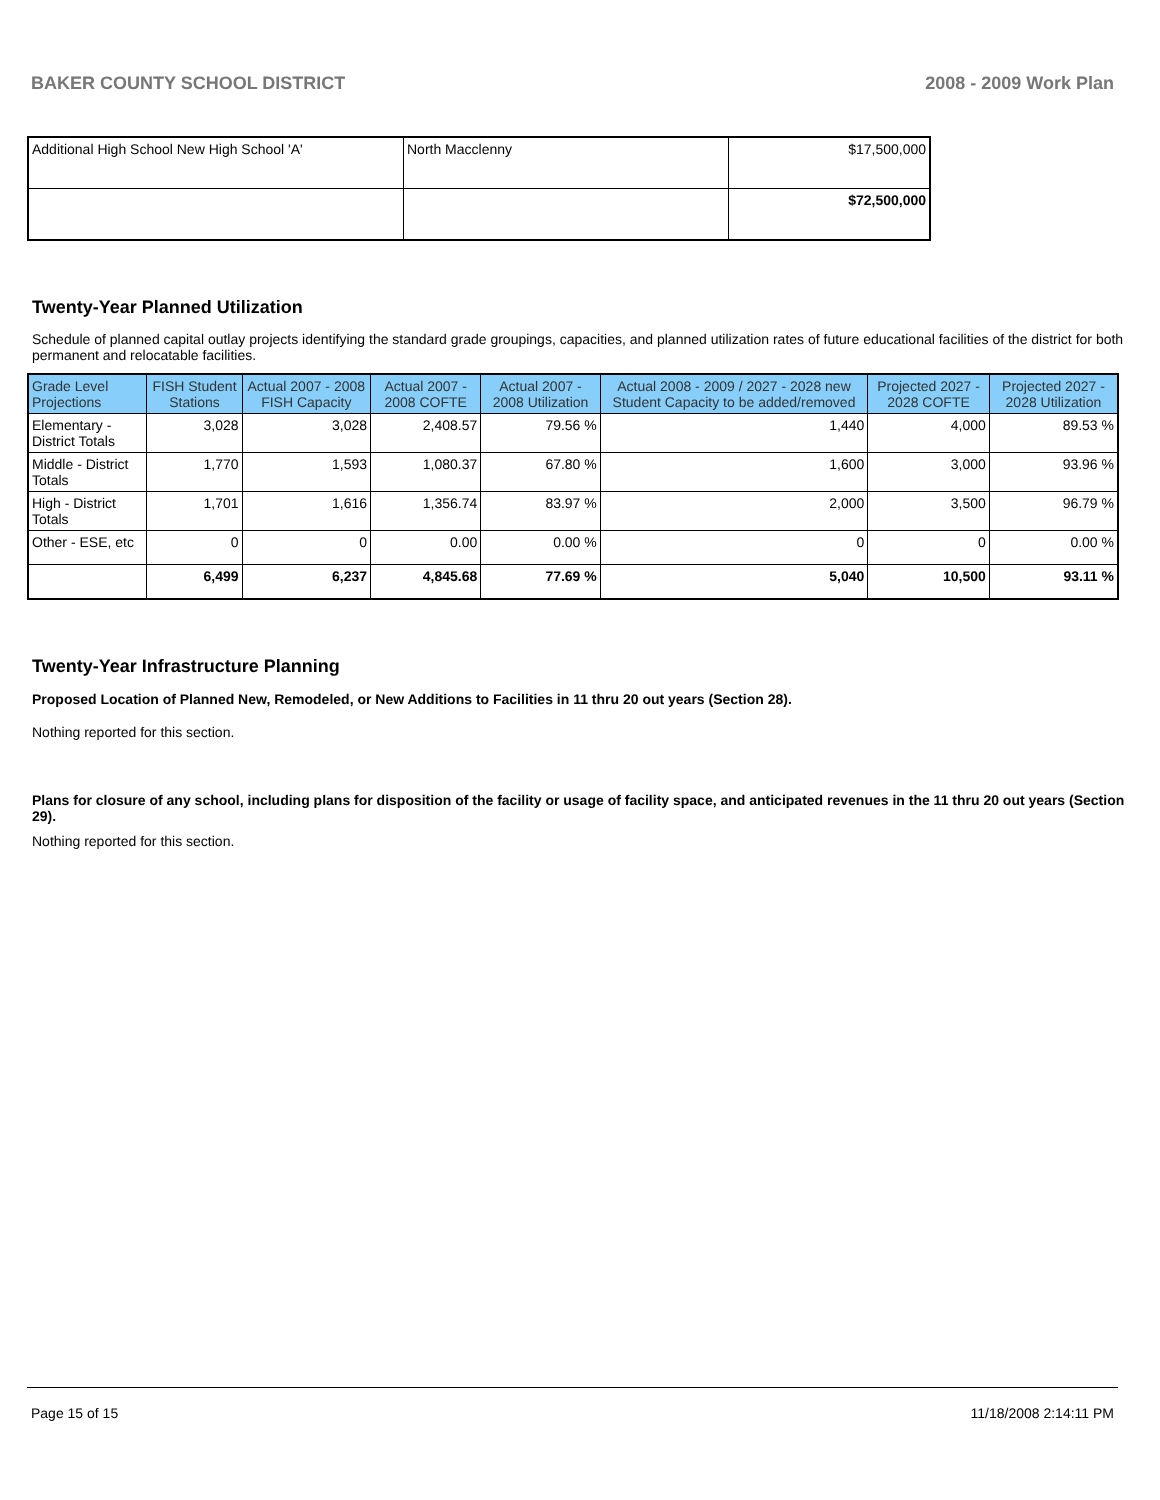BAKER COUNTY SCHOOL DISTRICT 2008 - 2009 Work Plan
| Additional High School New High School 'A' | North Macclenny | $17,500,000 |
| | | $72,500,000 |
Twenty-Year Planned Utilization
Schedule of planned capital outlay projects identifying the standard grade groupings, capacities, and planned utilization rates of future educational facilities of the district for both permanent and relocatable facilities.
| Grade Level Projections | FISH Student Stations | Actual 2007 - 2008 FISH Capacity | Actual 2007 - 2008 COFTE | Actual 2007 - 2008 Utilization | Actual 2008 - 2009 / 2027 - 2028 new Student Capacity to be added/removed | Projected 2027 - 2028 COFTE | Projected 2027 - 2028 Utilization |
| --- | --- | --- | --- | --- | --- | --- | --- |
| Elementary - District Totals | 3,028 | 3,028 | 2,408.57 | 79.56 % | 1,440 | 4,000 | 89.53 % |
| Middle - District Totals | 1,770 | 1,593 | 1,080.37 | 67.80 % | 1,600 | 3,000 | 93.96 % |
| High - District Totals | 1,701 | 1,616 | 1,356.74 | 83.97 % | 2,000 | 3,500 | 96.79 % |
| Other - ESE, etc | 0 | 0 | 0.00 | 0.00 % | 0 | 0 | 0.00 % |
| | 6,499 | 6,237 | 4,845.68 | 77.69 % | 5,040 | 10,500 | 93.11 % |
Twenty-Year Infrastructure Planning
Proposed Location of Planned New, Remodeled, or New Additions to Facilities in 11 thru 20 out years (Section 28).
Nothing reported for this section.
Plans for closure of any school, including plans for disposition of the facility or usage of facility space, and anticipated revenues in the 11 thru 20 out years (Section 29).
Nothing reported for this section.
Page 15 of 15 11/18/2008 2:14:11 PM